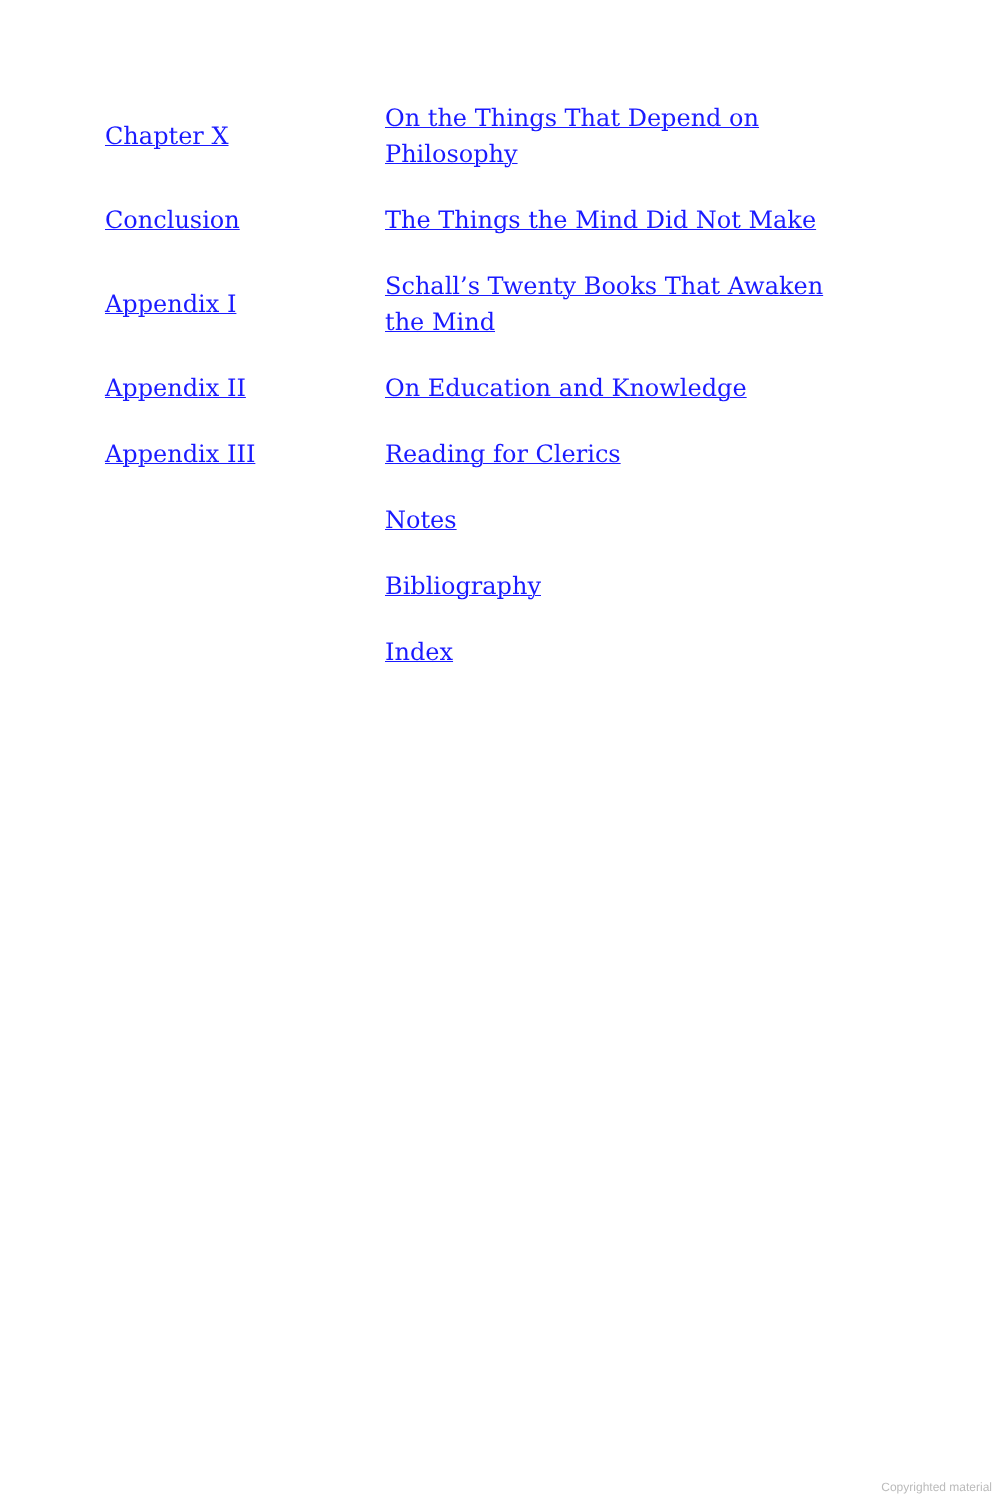Chapter X
On the Things That Depend on Philosophy
Conclusion
The Things the Mind Did Not Make
Appendix I
Schall’s Twenty Books That Awaken the Mind
Appendix II
On Education and Knowledge
Appendix III
Reading for Clerics
Notes
Bibliography
Index
Copyrighted material